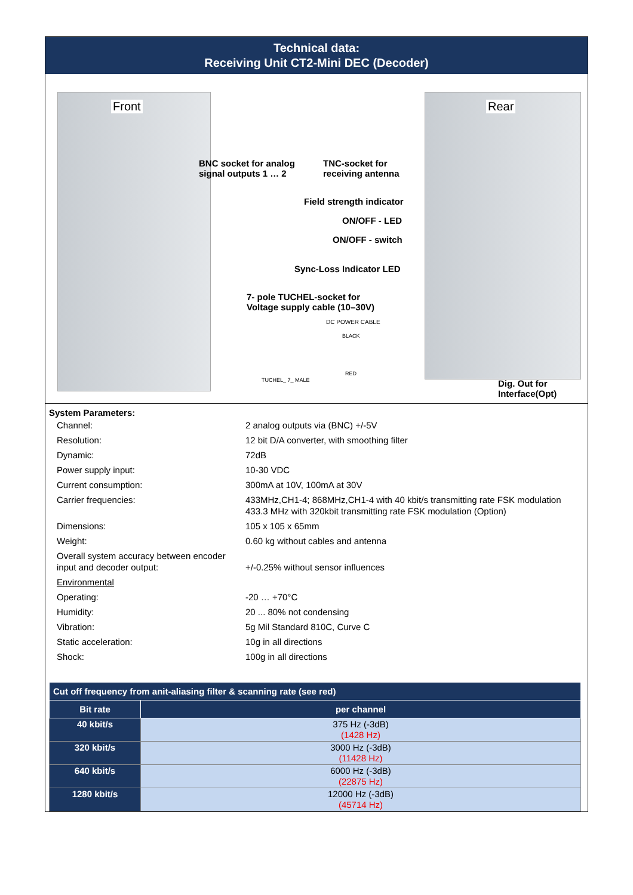Technical data:
Receiving Unit CT2-Mini DEC (Decoder)
Front Rear
BNC socket for analog
signal outputs 1 … 2
TNC-socket for
receiving antenna
Field strength indicator
ON/OFF - LED
ON/OFF - switch
Sync-Loss Indicator LED
7- pole TUCHEL-socket for
Voltage supply cable (10–30V)
DC POWER CABLE
BLACK
RED
TUCHEL_ 7_ MALE
Dig. Out for
Interface(Opt)
System Parameters:
| Channel: | 2 analog outputs via (BNC) +/-5V |
| Resolution: | 12 bit D/A converter, with smoothing filter |
| Dynamic: | 72dB |
| Power supply input: | 10-30 VDC |
| Current consumption: | 300mA at 10V, 100mA at 30V |
| Carrier frequencies: | 433MHz,CH1-4; 868MHz,CH1-4 with 40 kbit/s transmitting rate FSK modulation 433.3 MHz with 320kbit transmitting rate FSK modulation (Option) |
| Dimensions: | 105 x 105 x 65mm |
| Weight: | 0.60 kg without cables and antenna |
| Overall system accuracy between encoder input and decoder output: | +/-0.25% without sensor influences |
| Environmental | |
| Operating: | -20 … +70°C |
| Humidity: | 20 ... 80% not condensing |
| Vibration: | 5g Mil Standard 810C, Curve C |
| Static acceleration: | 10g in all directions |
| Shock: | 100g in all directions |
| Cut off frequency from anit-aliasing filter & scanning rate (see red) | |
| --- | --- |
| Bit rate | per channel |
| 40 kbit/s | 375 Hz (-3dB) (1428 Hz) |
| 320 kbit/s | 3000 Hz (-3dB) (11428 Hz) |
| 640 kbit/s | 6000 Hz (-3dB) (22875 Hz) |
| 1280 kbit/s | 12000 Hz (-3dB) (45714 Hz) |